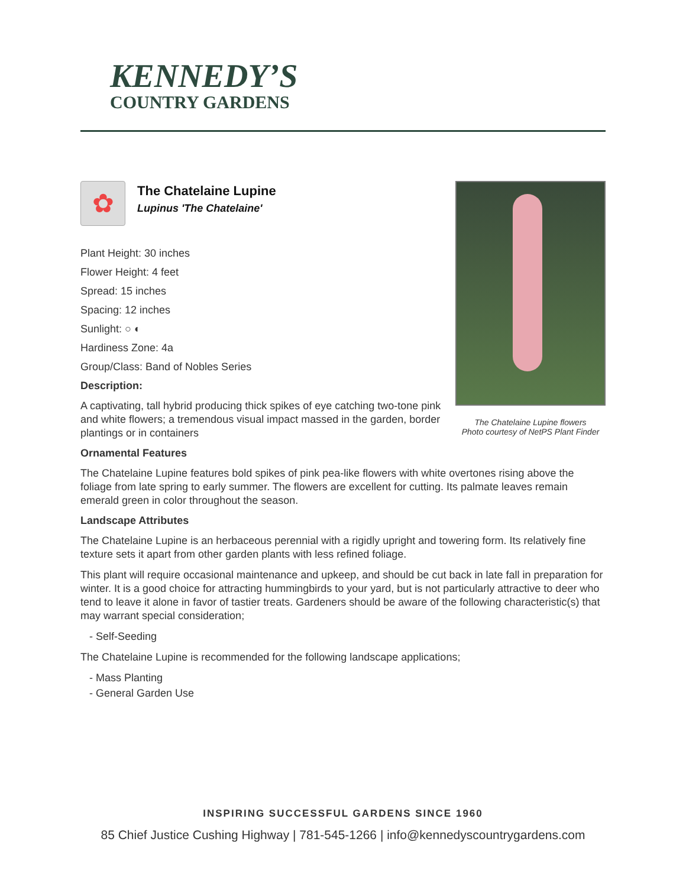KENNEDY’S
COUNTRY GARDENS
The Chatelaine Lupine flowers
Photo courtesy of NetPS Plant Finder
✿
The Chatelaine Lupine
Lupinus 'The Chatelaine'
Plant Height: 30 inches
Flower Height: 4 feet
Spread: 15 inches
Spacing: 12 inches
Sunlight: ○ ◐
Hardiness Zone: 4a
Group/Class: Band of Nobles Series
Description:
A captivating, tall hybrid producing thick spikes of eye catching two-tone pink and white flowers; a tremendous visual impact massed in the garden, border plantings or in containers
Ornamental Features
The Chatelaine Lupine features bold spikes of pink pea-like flowers with white overtones rising above the foliage from late spring to early summer. The flowers are excellent for cutting. Its palmate leaves remain emerald green in color throughout the season.
Landscape Attributes
The Chatelaine Lupine is an herbaceous perennial with a rigidly upright and towering form. Its relatively fine texture sets it apart from other garden plants with less refined foliage.
This plant will require occasional maintenance and upkeep, and should be cut back in late fall in preparation for winter. It is a good choice for attracting hummingbirds to your yard, but is not particularly attractive to deer who tend to leave it alone in favor of tastier treats. Gardeners should be aware of the following characteristic(s) that may warrant special consideration;
- Self-Seeding
The Chatelaine Lupine is recommended for the following landscape applications;
- Mass Planting
- General Garden Use
INSPIRING SUCCESSFUL GARDENS SINCE 1960
85 Chief Justice Cushing Highway | 781-545-1266 | info@kennedyscountrygardens.com